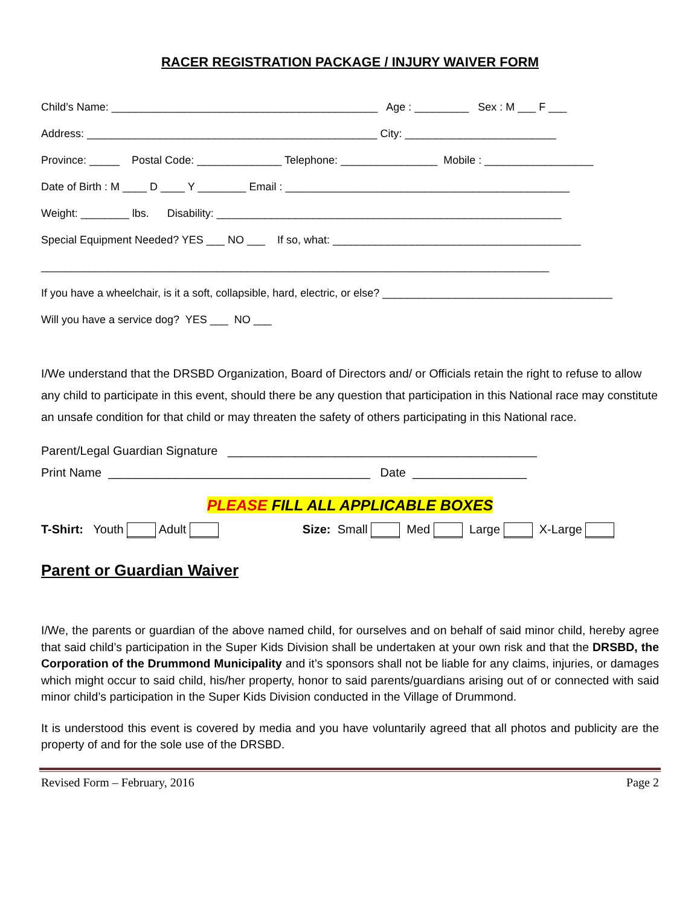RACER REGISTRATION PACKAGE / INJURY WAIVER FORM
Child’s Name: ____________________________________________ Age : _________ Sex : M ___ F ___
Address: ________________________________________________ City: _________________________
Province: _____ Postal Code: ______________ Telephone: ________________ Mobile : __________________
Date of Birth : M ____ D ____ Y ________ Email : _______________________________________________
Weight: ________ lbs. Disability: _________________________________________________________
Special Equipment Needed? YES ___ NO ___ If so, what: _________________________________________
____________________________________________________________________________________
If you have a wheelchair, is it a soft, collapsible, hard, electric, or else? ______________________________________
Will you have a service dog? YES ___ NO ___
I/We understand that the DRSBD Organization, Board of Directors and/ or Officials retain the right to refuse to allow any child to participate in this event, should there be any question that participation in this National race may constitute an unsafe condition for that child or may threaten the safety of others participating in this National race.
Parent/Legal Guardian Signature ______________________________________________
Print Name _______________________________________ Date _________________
PLEASE FILL ALL APPLICABLE BOXES
T-Shirt: Youth Adult Size: Small Med Large X-Large
Parent or Guardian Waiver
I/We, the parents or guardian of the above named child, for ourselves and on behalf of said minor child, hereby agree that said child’s participation in the Super Kids Division shall be undertaken at your own risk and that the DRSBD, the Corporation of the Drummond Municipality and it’s sponsors shall not be liable for any claims, injuries, or damages which might occur to said child, his/her property, honor to said parents/guardians arising out of or connected with said minor child’s participation in the Super Kids Division conducted in the Village of Drummond.
It is understood this event is covered by media and you have voluntarily agreed that all photos and publicity are the property of and for the sole use of the DRSBD.
Revised Form – February, 2016 Page 2